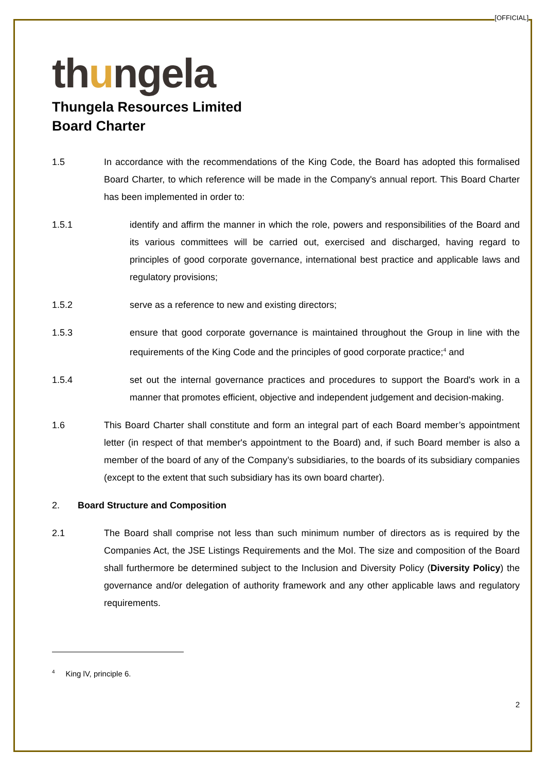[OFFICIAL]
thungela
Thungela Resources Limited
Board Charter
1.5 In accordance with the recommendations of the King Code, the Board has adopted this formalised Board Charter, to which reference will be made in the Company's annual report. This Board Charter has been implemented in order to:
1.5.1 identify and affirm the manner in which the role, powers and responsibilities of the Board and its various committees will be carried out, exercised and discharged, having regard to principles of good corporate governance, international best practice and applicable laws and regulatory provisions;
1.5.2 serve as a reference to new and existing directors;
1.5.3 ensure that good corporate governance is maintained throughout the Group in line with the requirements of the King Code and the principles of good corporate practice;<sup>4</sup> and
1.5.4 set out the internal governance practices and procedures to support the Board's work in a manner that promotes efficient, objective and independent judgement and decision-making.
1.6 This Board Charter shall constitute and form an integral part of each Board member’s appointment letter (in respect of that member's appointment to the Board) and, if such Board member is also a member of the board of any of the Company’s subsidiaries, to the boards of its subsidiary companies (except to the extent that such subsidiary has its own board charter).
2. Board Structure and Composition
2.1 The Board shall comprise not less than such minimum number of directors as is required by the Companies Act, the JSE Listings Requirements and the MoI. The size and composition of the Board shall furthermore be determined subject to the Inclusion and Diversity Policy (Diversity Policy) the governance and/or delegation of authority framework and any other applicable laws and regulatory requirements.
<sup>4</sup> King lV, principle 6.
2